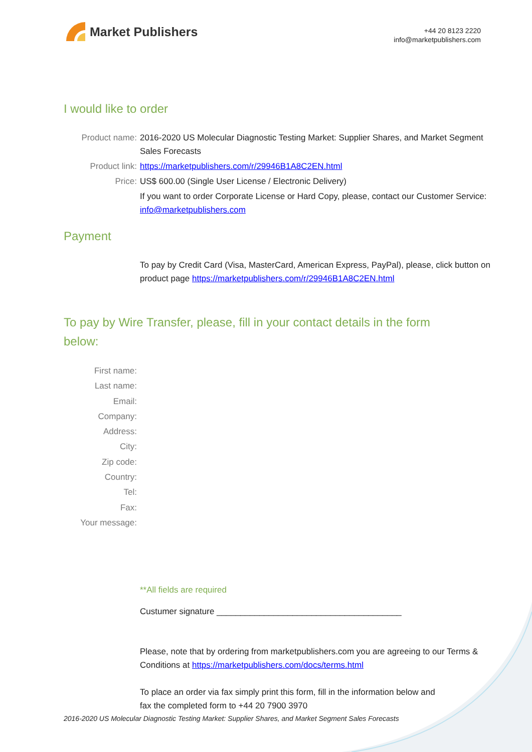Market Publishers
+44 20 8123 2220
info@marketpublishers.com
I would like to order
Product name: 2016-2020 US Molecular Diagnostic Testing Market: Supplier Shares, and Market Segment Sales Forecasts
Product link: https://marketpublishers.com/r/29946B1A8C2EN.html
Price: US$ 600.00 (Single User License / Electronic Delivery)
If you want to order Corporate License or Hard Copy, please, contact our Customer Service:
info@marketpublishers.com
Payment
To pay by Credit Card (Visa, MasterCard, American Express, PayPal), please, click button on product page https://marketpublishers.com/r/29946B1A8C2EN.html
To pay by Wire Transfer, please, fill in your contact details in the form below:
First name:
Last name:
Email:
Company:
Address:
City:
Zip code:
Country:
Tel:
Fax:
Your message:
**All fields are required
Custumer signature _______________________________________
Please, note that by ordering from marketpublishers.com you are agreeing to our Terms & Conditions at https://marketpublishers.com/docs/terms.html
To place an order via fax simply print this form, fill in the information below and fax the completed form to +44 20 7900 3970
2016-2020 US Molecular Diagnostic Testing Market: Supplier Shares, and Market Segment Sales Forecasts